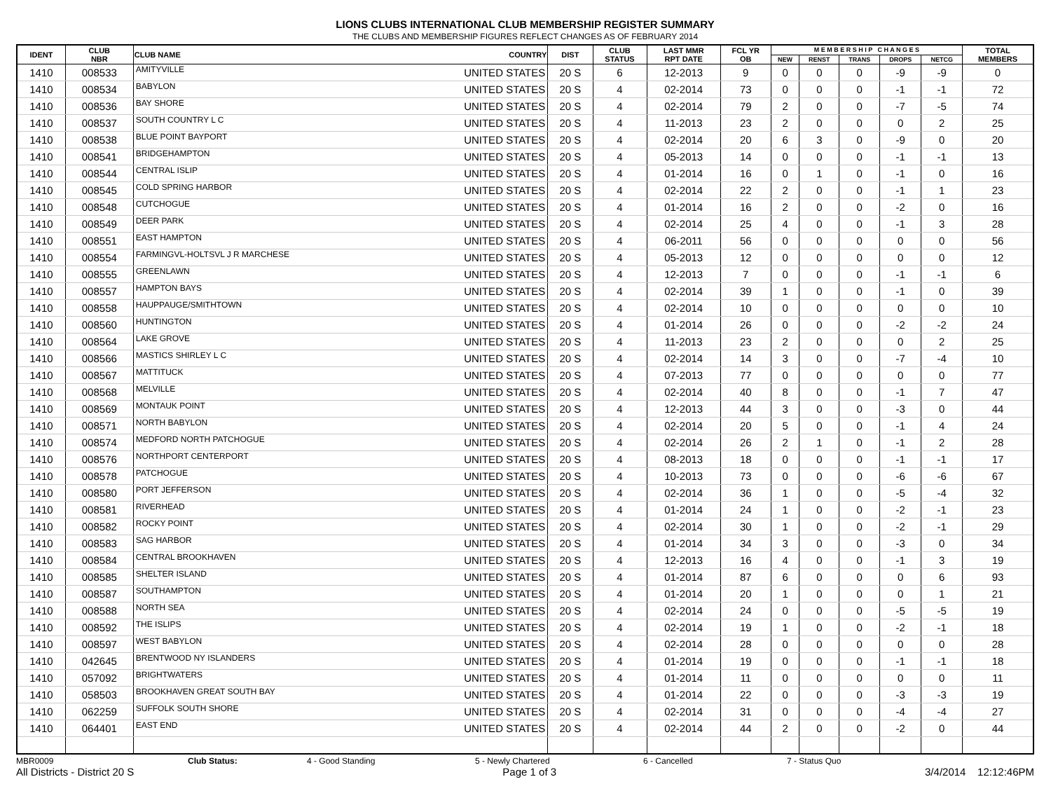LIONS CLUBS INTERNATIONAL CLUB MEMBERSHIP REGISTER SUMMARY
THE CLUBS AND MEMBERSHIP FIGURES REFLECT CHANGES AS OF FEBRUARY 2014
| IDENT | CLUB NBR | CLUB NAME | COUNTRY | DIST | CLUB STATUS | LAST MMR RPT DATE | FCL YR OB | M E M B E R S H I P C H A N G E S | | | | | TOTAL MEMBERS |
| --- | --- | --- | --- | --- | --- | --- | --- | --- | --- | --- | --- | --- | --- |
| | | | | | | | | NEW | RENST | TRANS | DROPS | NETCG | |
| 1410 | 008533 | AMITYVILLE | UNITED STATES | 20 S | 6 | 12-2013 | 9 | 0 | 0 | 0 | -9 | -9 | 0 |
| 1410 | 008534 | BABYLON | UNITED STATES | 20 S | 4 | 02-2014 | 73 | 0 | 0 | 0 | -1 | -1 | 72 |
| 1410 | 008536 | BAY SHORE | UNITED STATES | 20 S | 4 | 02-2014 | 79 | 2 | 0 | 0 | -7 | -5 | 74 |
| 1410 | 008537 | SOUTH COUNTRY L C | UNITED STATES | 20 S | 4 | 11-2013 | 23 | 2 | 0 | 0 | 0 | 2 | 25 |
| 1410 | 008538 | BLUE POINT BAYPORT | UNITED STATES | 20 S | 4 | 02-2014 | 20 | 6 | 3 | 0 | -9 | 0 | 20 |
| 1410 | 008541 | BRIDGEHAMPTON | UNITED STATES | 20 S | 4 | 05-2013 | 14 | 0 | 0 | 0 | -1 | -1 | 13 |
| 1410 | 008544 | CENTRAL ISLIP | UNITED STATES | 20 S | 4 | 01-2014 | 16 | 0 | 1 | 0 | -1 | 0 | 16 |
| 1410 | 008545 | COLD SPRING HARBOR | UNITED STATES | 20 S | 4 | 02-2014 | 22 | 2 | 0 | 0 | -1 | 1 | 23 |
| 1410 | 008548 | CUTCHOGUE | UNITED STATES | 20 S | 4 | 01-2014 | 16 | 2 | 0 | 0 | -2 | 0 | 16 |
| 1410 | 008549 | DEER PARK | UNITED STATES | 20 S | 4 | 02-2014 | 25 | 4 | 0 | 0 | -1 | 3 | 28 |
| 1410 | 008551 | EAST HAMPTON | UNITED STATES | 20 S | 4 | 06-2011 | 56 | 0 | 0 | 0 | 0 | 0 | 56 |
| 1410 | 008554 | FARMINGVL-HOLTSVL J R MARCHESE | UNITED STATES | 20 S | 4 | 05-2013 | 12 | 0 | 0 | 0 | 0 | 0 | 12 |
| 1410 | 008555 | GREENLAWN | UNITED STATES | 20 S | 4 | 12-2013 | 7 | 0 | 0 | 0 | -1 | -1 | 6 |
| 1410 | 008557 | HAMPTON BAYS | UNITED STATES | 20 S | 4 | 02-2014 | 39 | 1 | 0 | 0 | -1 | 0 | 39 |
| 1410 | 008558 | HAUPPAUGE/SMITHTOWN | UNITED STATES | 20 S | 4 | 02-2014 | 10 | 0 | 0 | 0 | 0 | 0 | 10 |
| 1410 | 008560 | HUNTINGTON | UNITED STATES | 20 S | 4 | 01-2014 | 26 | 0 | 0 | 0 | -2 | -2 | 24 |
| 1410 | 008564 | LAKE GROVE | UNITED STATES | 20 S | 4 | 11-2013 | 23 | 2 | 0 | 0 | 0 | 2 | 25 |
| 1410 | 008566 | MASTICS SHIRLEY L C | UNITED STATES | 20 S | 4 | 02-2014 | 14 | 3 | 0 | 0 | -7 | -4 | 10 |
| 1410 | 008567 | MATTITUCK | UNITED STATES | 20 S | 4 | 07-2013 | 77 | 0 | 0 | 0 | 0 | 0 | 77 |
| 1410 | 008568 | MELVILLE | UNITED STATES | 20 S | 4 | 02-2014 | 40 | 8 | 0 | 0 | -1 | 7 | 47 |
| 1410 | 008569 | MONTAUK POINT | UNITED STATES | 20 S | 4 | 12-2013 | 44 | 3 | 0 | 0 | -3 | 0 | 44 |
| 1410 | 008571 | NORTH BABYLON | UNITED STATES | 20 S | 4 | 02-2014 | 20 | 5 | 0 | 0 | -1 | 4 | 24 |
| 1410 | 008574 | MEDFORD NORTH PATCHOGUE | UNITED STATES | 20 S | 4 | 02-2014 | 26 | 2 | 1 | 0 | -1 | 2 | 28 |
| 1410 | 008576 | NORTHPORT CENTERPORT | UNITED STATES | 20 S | 4 | 08-2013 | 18 | 0 | 0 | 0 | -1 | -1 | 17 |
| 1410 | 008578 | PATCHOGUE | UNITED STATES | 20 S | 4 | 10-2013 | 73 | 0 | 0 | 0 | -6 | -6 | 67 |
| 1410 | 008580 | PORT JEFFERSON | UNITED STATES | 20 S | 4 | 02-2014 | 36 | 1 | 0 | 0 | -5 | -4 | 32 |
| 1410 | 008581 | RIVERHEAD | UNITED STATES | 20 S | 4 | 01-2014 | 24 | 1 | 0 | 0 | -2 | -1 | 23 |
| 1410 | 008582 | ROCKY POINT | UNITED STATES | 20 S | 4 | 02-2014 | 30 | 1 | 0 | 0 | -2 | -1 | 29 |
| 1410 | 008583 | SAG HARBOR | UNITED STATES | 20 S | 4 | 01-2014 | 34 | 3 | 0 | 0 | -3 | 0 | 34 |
| 1410 | 008584 | CENTRAL BROOKHAVEN | UNITED STATES | 20 S | 4 | 12-2013 | 16 | 4 | 0 | 0 | -1 | 3 | 19 |
| 1410 | 008585 | SHELTER ISLAND | UNITED STATES | 20 S | 4 | 01-2014 | 87 | 6 | 0 | 0 | 0 | 6 | 93 |
| 1410 | 008587 | SOUTHAMPTON | UNITED STATES | 20 S | 4 | 01-2014 | 20 | 1 | 0 | 0 | 0 | 1 | 21 |
| 1410 | 008588 | NORTH SEA | UNITED STATES | 20 S | 4 | 02-2014 | 24 | 0 | 0 | 0 | -5 | -5 | 19 |
| 1410 | 008592 | THE ISLIPS | UNITED STATES | 20 S | 4 | 02-2014 | 19 | 1 | 0 | 0 | -2 | -1 | 18 |
| 1410 | 008597 | WEST BABYLON | UNITED STATES | 20 S | 4 | 02-2014 | 28 | 0 | 0 | 0 | 0 | 0 | 28 |
| 1410 | 042645 | BRENTWOOD NY ISLANDERS | UNITED STATES | 20 S | 4 | 01-2014 | 19 | 0 | 0 | 0 | -1 | -1 | 18 |
| 1410 | 057092 | BRIGHTWATERS | UNITED STATES | 20 S | 4 | 01-2014 | 11 | 0 | 0 | 0 | 0 | 0 | 11 |
| 1410 | 058503 | BROOKHAVEN GREAT SOUTH BAY | UNITED STATES | 20 S | 4 | 01-2014 | 22 | 0 | 0 | 0 | -3 | -3 | 19 |
| 1410 | 062259 | SUFFOLK SOUTH SHORE | UNITED STATES | 20 S | 4 | 02-2014 | 31 | 0 | 0 | 0 | -4 | -4 | 27 |
| 1410 | 064401 | EAST END | UNITED STATES | 20 S | 4 | 02-2014 | 44 | 2 | 0 | 0 | -2 | 0 | 44 |
MBR0009 Club Status: 4 - Good Standing 5 - Newly Chartered 6 - Cancelled 7 - Status Quo
All Districts - District 20 S Page 1 of 3 3/4/2014 12:12:46PM